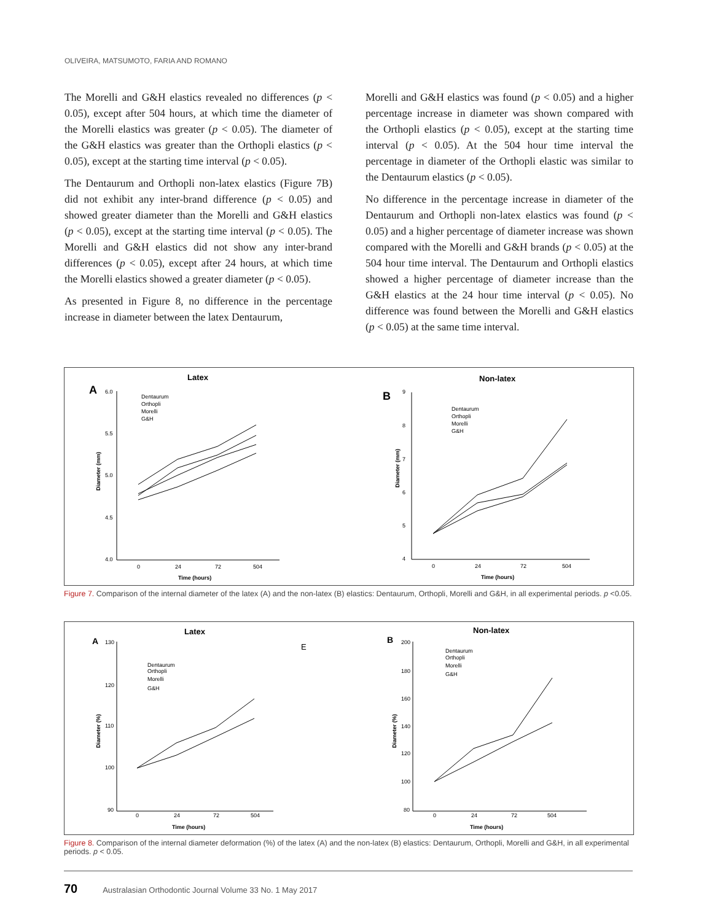OLIVEIRA, MATSUMOTO, FARIA AND ROMANO
The Morelli and G&H elastics revealed no differences (p < 0.05), except after 504 hours, at which time the diameter of the Morelli elastics was greater (p < 0.05). The diameter of the G&H elastics was greater than the Orthopli elastics (p < 0.05), except at the starting time interval (p < 0.05).
The Dentaurum and Orthopli non-latex elastics (Figure 7B) did not exhibit any inter-brand difference (p < 0.05) and showed greater diameter than the Morelli and G&H elastics (p < 0.05), except at the starting time interval (p < 0.05). The Morelli and G&H elastics did not show any inter-brand differences (p < 0.05), except after 24 hours, at which time the Morelli elastics showed a greater diameter (p < 0.05).
As presented in Figure 8, no difference in the percentage increase in diameter between the latex Dentaurum,
Morelli and G&H elastics was found (p < 0.05) and a higher percentage increase in diameter was shown compared with the Orthopli elastics (p < 0.05), except at the starting time interval (p < 0.05). At the 504 hour time interval the percentage in diameter of the Orthopli elastic was similar to the Dentaurum elastics (p < 0.05).
No difference in the percentage increase in diameter of the Dentaurum and Orthopli non-latex elastics was found (p < 0.05) and a higher percentage of diameter increase was shown compared with the Morelli and G&H brands (p < 0.05) at the 504 hour time interval. The Dentaurum and Orthopli elastics showed a higher percentage of diameter increase than the G&H elastics at the 24 hour time interval (p < 0.05). No difference was found between the Morelli and G&H elastics (p < 0.05) at the same time interval.
Latex
A
6.0
5.5
5.0
4.5
4.0
0
24
72
504
Time (hours)
Diameter (mm)
Dentaurum
Orthopli
Morelli
G&H
Non-latex
B
9
8
7
6
5
4
0
24
72
504
Time (hours)
Diameter (mm)
Dentaurum
Orthopli
Morelli
G&H
Figure 7. Comparison of the internal diameter of the latex (A) and the non-latex (B) elastics: Dentaurum, Orthopli, Morelli and G&H, in all experimental periods. p <0.05.
Latex
A
E
130
120
110
100
90
0
24
72
504
Time (hours)
Diameter (%)
Dentaurum
Orthopli
Morelli
G&H
Non-latex
B
200
180
160
140
120
100
80
0
24
72
504
Time (hours)
Diameter (%)
Dentaurum
Orthopli
Morelli
G&H
Figure 8. Comparison of the internal diameter deformation (%) of the latex (A) and the non-latex (B) elastics: Dentaurum, Orthopli, Morelli and G&H, in all experimental periods. p < 0.05.
70 Australasian Orthodontic Journal Volume 33 No. 1 May 2017